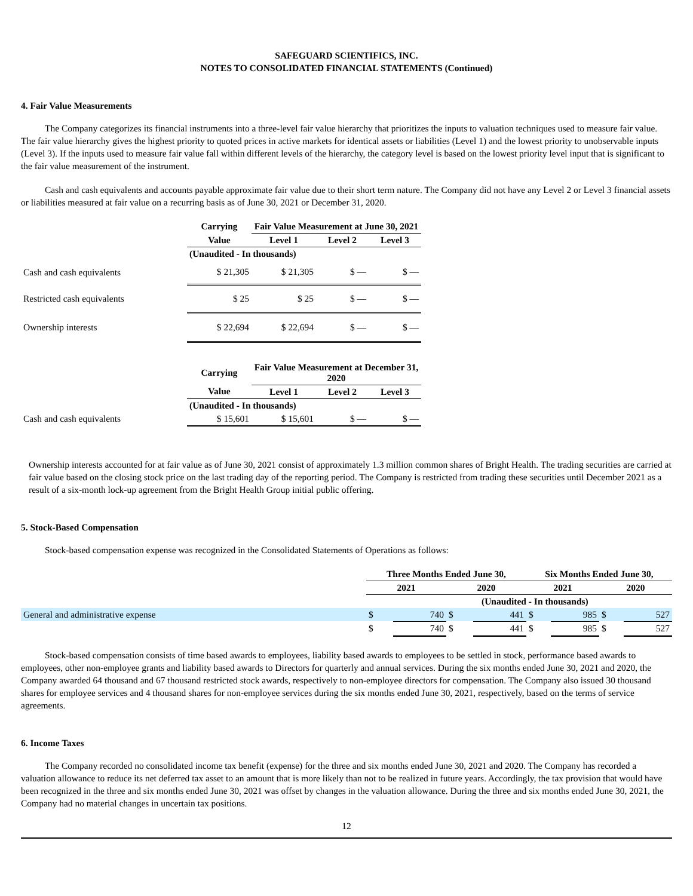SAFEGUARD SCIENTIFICS, INC.
NOTES TO CONSOLIDATED FINANCIAL STATEMENTS (Continued)
4. Fair Value Measurements
The Company categorizes its financial instruments into a three-level fair value hierarchy that prioritizes the inputs to valuation techniques used to measure fair value. The fair value hierarchy gives the highest priority to quoted prices in active markets for identical assets or liabilities (Level 1) and the lowest priority to unobservable inputs (Level 3). If the inputs used to measure fair value fall within different levels of the hierarchy, the category level is based on the lowest priority level input that is significant to the fair value measurement of the instrument.
Cash and cash equivalents and accounts payable approximate fair value due to their short term nature. The Company did not have any Level 2 or Level 3 financial assets or liabilities measured at fair value on a recurring basis as of June 30, 2021 or December 31, 2020.
| | Carrying | Fair Value Measurement at June 30, 2021 | | |
| | Value | Level 1 | Level 2 | Level 3 |
| | (Unaudited - In thousands) | | | |
| Cash and cash equivalents | $ 21,305 | $ 21,305 | $ — | $ — |
| Restricted cash equivalents | $ 25 | $ 25 | $ — | $ — |
| Ownership interests | $ 22,694 | $ 22,694 | $ — | $ — |
| | Carrying | Fair Value Measurement at December 31, 2020 | | |
| | Value | Level 1 | Level 2 | Level 3 |
| | (Unaudited - In thousands) | | | |
| Cash and cash equivalents | $ 15,601 | $ 15,601 | $ — | $ — |
Ownership interests accounted for at fair value as of June 30, 2021 consist of approximately 1.3 million common shares of Bright Health. The trading securities are carried at fair value based on the closing stock price on the last trading day of the reporting period. The Company is restricted from trading these securities until December 2021 as a result of a six-month lock-up agreement from the Bright Health Group initial public offering.
5. Stock-Based Compensation
Stock-based compensation expense was recognized in the Consolidated Statements of Operations as follows:
| | Three Months Ended June 30, | | | | Six Months Ended June 30, | | | |
| | 2021 | | 2020 | | 2021 | | 2020 | |
| | | | (Unaudited - In thousands) | | | | | |
| General and administrative expense | $ | 740 | $ | 441 | $ | 985 | $ | 527 |
| | $ | 740 | $ | 441 | $ | 985 | $ | 527 |
Stock-based compensation consists of time based awards to employees, liability based awards to employees to be settled in stock, performance based awards to employees, other non-employee grants and liability based awards to Directors for quarterly and annual services. During the six months ended June 30, 2021 and 2020, the Company awarded 64 thousand and 67 thousand restricted stock awards, respectively to non-employee directors for compensation. The Company also issued 30 thousand shares for employee services and 4 thousand shares for non-employee services during the six months ended June 30, 2021, respectively, based on the terms of service agreements.
6. Income Taxes
The Company recorded no consolidated income tax benefit (expense) for the three and six months ended June 30, 2021 and 2020. The Company has recorded a valuation allowance to reduce its net deferred tax asset to an amount that is more likely than not to be realized in future years. Accordingly, the tax provision that would have been recognized in the three and six months ended June 30, 2021 was offset by changes in the valuation allowance. During the three and six months ended June 30, 2021, the Company had no material changes in uncertain tax positions.
12